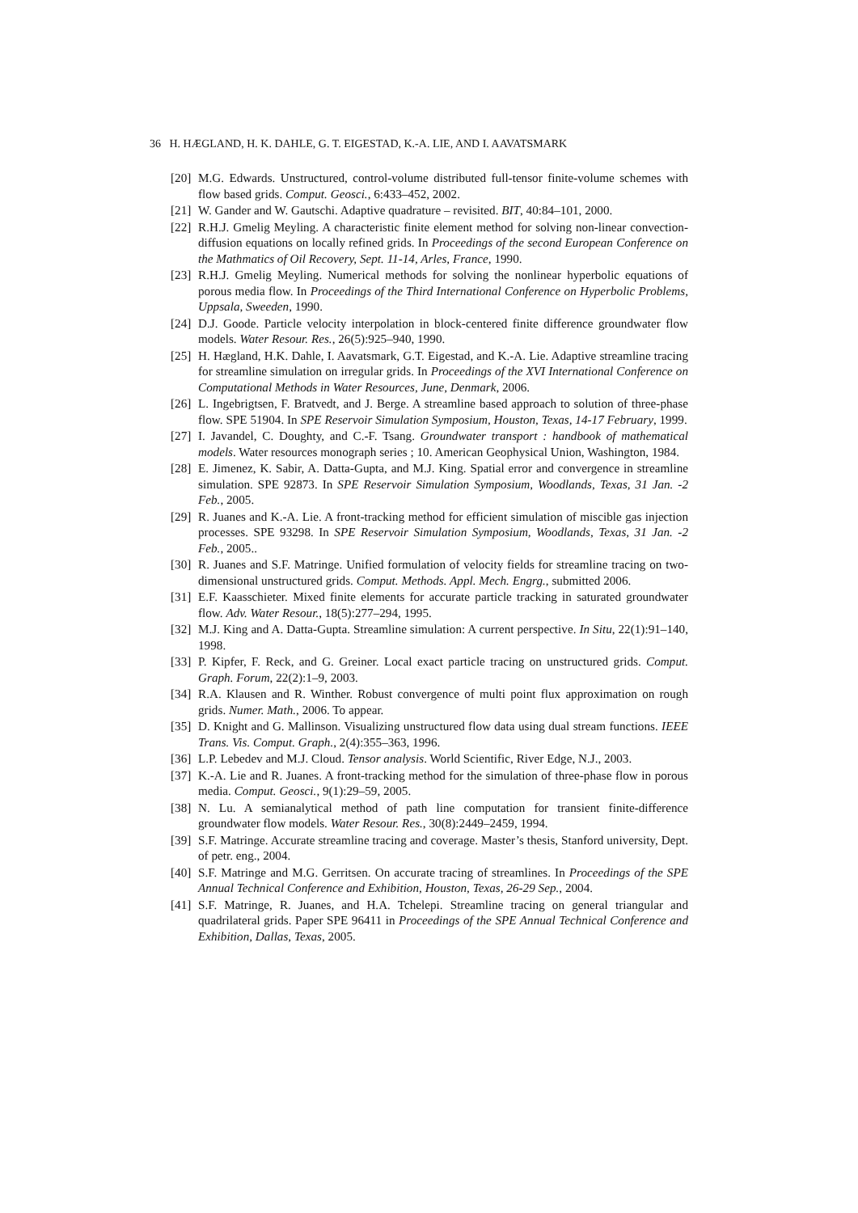36 H. HÆGLAND, H. K. DAHLE, G. T. EIGESTAD, K.-A. LIE, AND I. AAVATSMARK
[20] M.G. Edwards. Unstructured, control-volume distributed full-tensor finite-volume schemes with flow based grids. Comput. Geosci., 6:433–452, 2002.
[21] W. Gander and W. Gautschi. Adaptive quadrature – revisited. BIT, 40:84–101, 2000.
[22] R.H.J. Gmelig Meyling. A characteristic finite element method for solving non-linear convection-diffusion equations on locally refined grids. In Proceedings of the second European Conference on the Mathmatics of Oil Recovery, Sept. 11-14, Arles, France, 1990.
[23] R.H.J. Gmelig Meyling. Numerical methods for solving the nonlinear hyperbolic equations of porous media flow. In Proceedings of the Third International Conference on Hyperbolic Problems, Uppsala, Sweeden, 1990.
[24] D.J. Goode. Particle velocity interpolation in block-centered finite difference groundwater flow models. Water Resour. Res., 26(5):925–940, 1990.
[25] H. Hægland, H.K. Dahle, I. Aavatsmark, G.T. Eigestad, and K.-A. Lie. Adaptive streamline tracing for streamline simulation on irregular grids. In Proceedings of the XVI International Conference on Computational Methods in Water Resources, June, Denmark, 2006.
[26] L. Ingebrigtsen, F. Bratvedt, and J. Berge. A streamline based approach to solution of three-phase flow. SPE 51904. In SPE Reservoir Simulation Symposium, Houston, Texas, 14-17 February, 1999.
[27] I. Javandel, C. Doughty, and C.-F. Tsang. Groundwater transport : handbook of mathematical models. Water resources monograph series ; 10. American Geophysical Union, Washington, 1984.
[28] E. Jimenez, K. Sabir, A. Datta-Gupta, and M.J. King. Spatial error and convergence in streamline simulation. SPE 92873. In SPE Reservoir Simulation Symposium, Woodlands, Texas, 31 Jan. -2 Feb., 2005.
[29] R. Juanes and K.-A. Lie. A front-tracking method for efficient simulation of miscible gas injection processes. SPE 93298. In SPE Reservoir Simulation Symposium, Woodlands, Texas, 31 Jan. -2 Feb., 2005..
[30] R. Juanes and S.F. Matringe. Unified formulation of velocity fields for streamline tracing on two-dimensional unstructured grids. Comput. Methods. Appl. Mech. Engrg., submitted 2006.
[31] E.F. Kaasschieter. Mixed finite elements for accurate particle tracking in saturated groundwater flow. Adv. Water Resour., 18(5):277–294, 1995.
[32] M.J. King and A. Datta-Gupta. Streamline simulation: A current perspective. In Situ, 22(1):91–140, 1998.
[33] P. Kipfer, F. Reck, and G. Greiner. Local exact particle tracing on unstructured grids. Comput. Graph. Forum, 22(2):1–9, 2003.
[34] R.A. Klausen and R. Winther. Robust convergence of multi point flux approximation on rough grids. Numer. Math., 2006. To appear.
[35] D. Knight and G. Mallinson. Visualizing unstructured flow data using dual stream functions. IEEE Trans. Vis. Comput. Graph., 2(4):355–363, 1996.
[36] L.P. Lebedev and M.J. Cloud. Tensor analysis. World Scientific, River Edge, N.J., 2003.
[37] K.-A. Lie and R. Juanes. A front-tracking method for the simulation of three-phase flow in porous media. Comput. Geosci., 9(1):29–59, 2005.
[38] N. Lu. A semianalytical method of path line computation for transient finite-difference groundwater flow models. Water Resour. Res., 30(8):2449–2459, 1994.
[39] S.F. Matringe. Accurate streamline tracing and coverage. Master’s thesis, Stanford university, Dept. of petr. eng., 2004.
[40] S.F. Matringe and M.G. Gerritsen. On accurate tracing of streamlines. In Proceedings of the SPE Annual Technical Conference and Exhibition, Houston, Texas, 26-29 Sep., 2004.
[41] S.F. Matringe, R. Juanes, and H.A. Tchelepi. Streamline tracing on general triangular and quadrilateral grids. Paper SPE 96411 in Proceedings of the SPE Annual Technical Conference and Exhibition, Dallas, Texas, 2005.